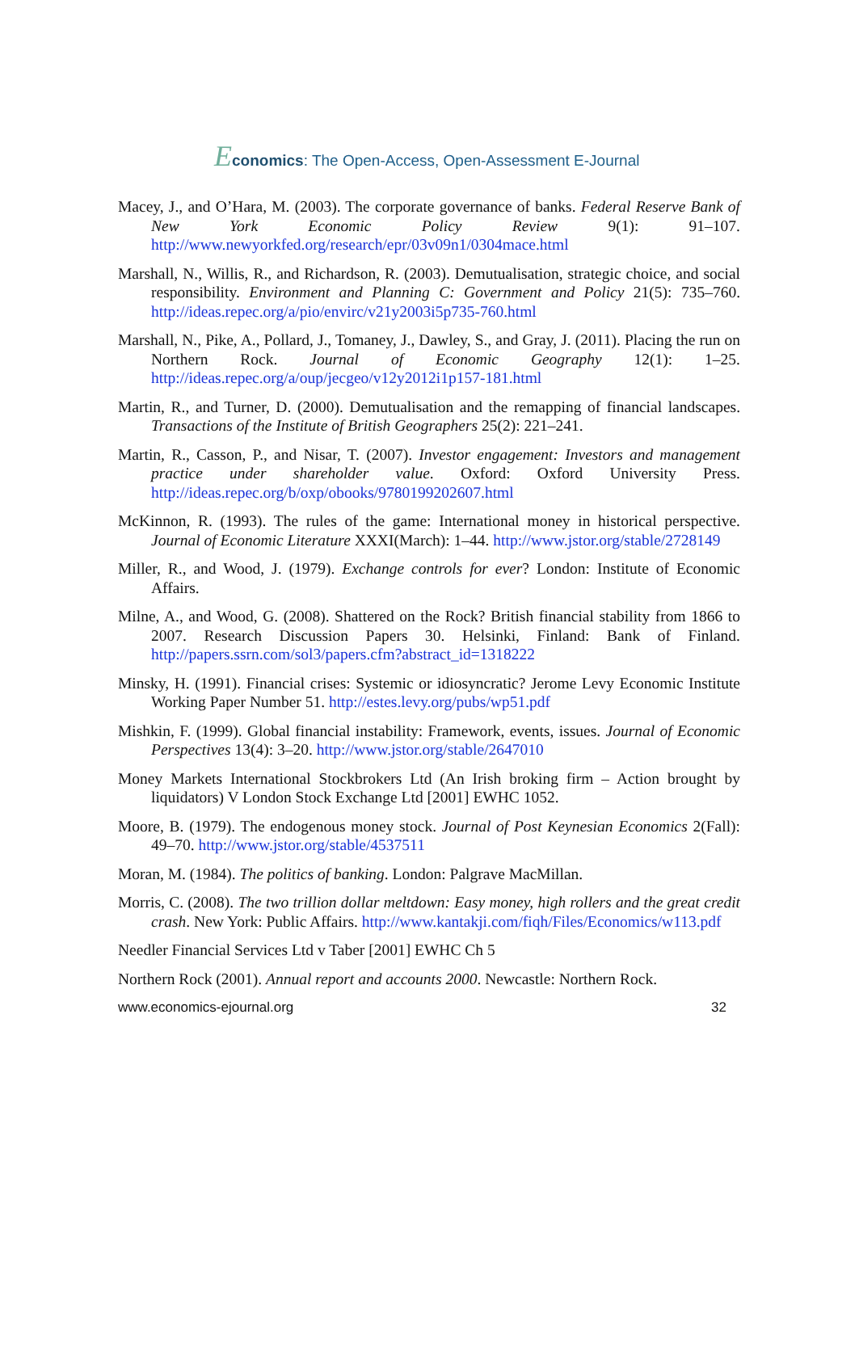Economics: The Open-Access, Open-Assessment E-Journal
Macey, J., and O’Hara, M. (2003). The corporate governance of banks. Federal Reserve Bank of New York Economic Policy Review 9(1): 91–107. http://www.newyorkfed.org/research/epr/03v09n1/0304mace.html
Marshall, N., Willis, R., and Richardson, R. (2003). Demutualisation, strategic choice, and social responsibility. Environment and Planning C: Government and Policy 21(5): 735–760. http://ideas.repec.org/a/pio/envirc/v21y2003i5p735-760.html
Marshall, N., Pike, A., Pollard, J., Tomaney, J., Dawley, S., and Gray, J. (2011). Placing the run on Northern Rock. Journal of Economic Geography 12(1): 1–25. http://ideas.repec.org/a/oup/jecgeo/v12y2012i1p157-181.html
Martin, R., and Turner, D. (2000). Demutualisation and the remapping of financial landscapes. Transactions of the Institute of British Geographers 25(2): 221–241.
Martin, R., Casson, P., and Nisar, T. (2007). Investor engagement: Investors and management practice under shareholder value. Oxford: Oxford University Press. http://ideas.repec.org/b/oxp/obooks/9780199202607.html
McKinnon, R. (1993). The rules of the game: International money in historical perspective. Journal of Economic Literature XXXI(March): 1–44. http://www.jstor.org/stable/2728149
Miller, R., and Wood, J. (1979). Exchange controls for ever? London: Institute of Economic Affairs.
Milne, A., and Wood, G. (2008). Shattered on the Rock? British financial stability from 1866 to 2007. Research Discussion Papers 30. Helsinki, Finland: Bank of Finland. http://papers.ssrn.com/sol3/papers.cfm?abstract_id=1318222
Minsky, H. (1991). Financial crises: Systemic or idiosyncratic? Jerome Levy Economic Institute Working Paper Number 51. http://estes.levy.org/pubs/wp51.pdf
Mishkin, F. (1999). Global financial instability: Framework, events, issues. Journal of Economic Perspectives 13(4): 3–20. http://www.jstor.org/stable/2647010
Money Markets International Stockbrokers Ltd (An Irish broking firm – Action brought by liquidators) V London Stock Exchange Ltd [2001] EWHC 1052.
Moore, B. (1979). The endogenous money stock. Journal of Post Keynesian Economics 2(Fall): 49–70. http://www.jstor.org/stable/4537511
Moran, M. (1984). The politics of banking. London: Palgrave MacMillan.
Morris, C. (2008). The two trillion dollar meltdown: Easy money, high rollers and the great credit crash. New York: Public Affairs. http://www.kantakji.com/fiqh/Files/Economics/w113.pdf
Needler Financial Services Ltd v Taber [2001] EWHC Ch 5
Northern Rock (2001). Annual report and accounts 2000. Newcastle: Northern Rock.
www.economics-ejournal.org 32